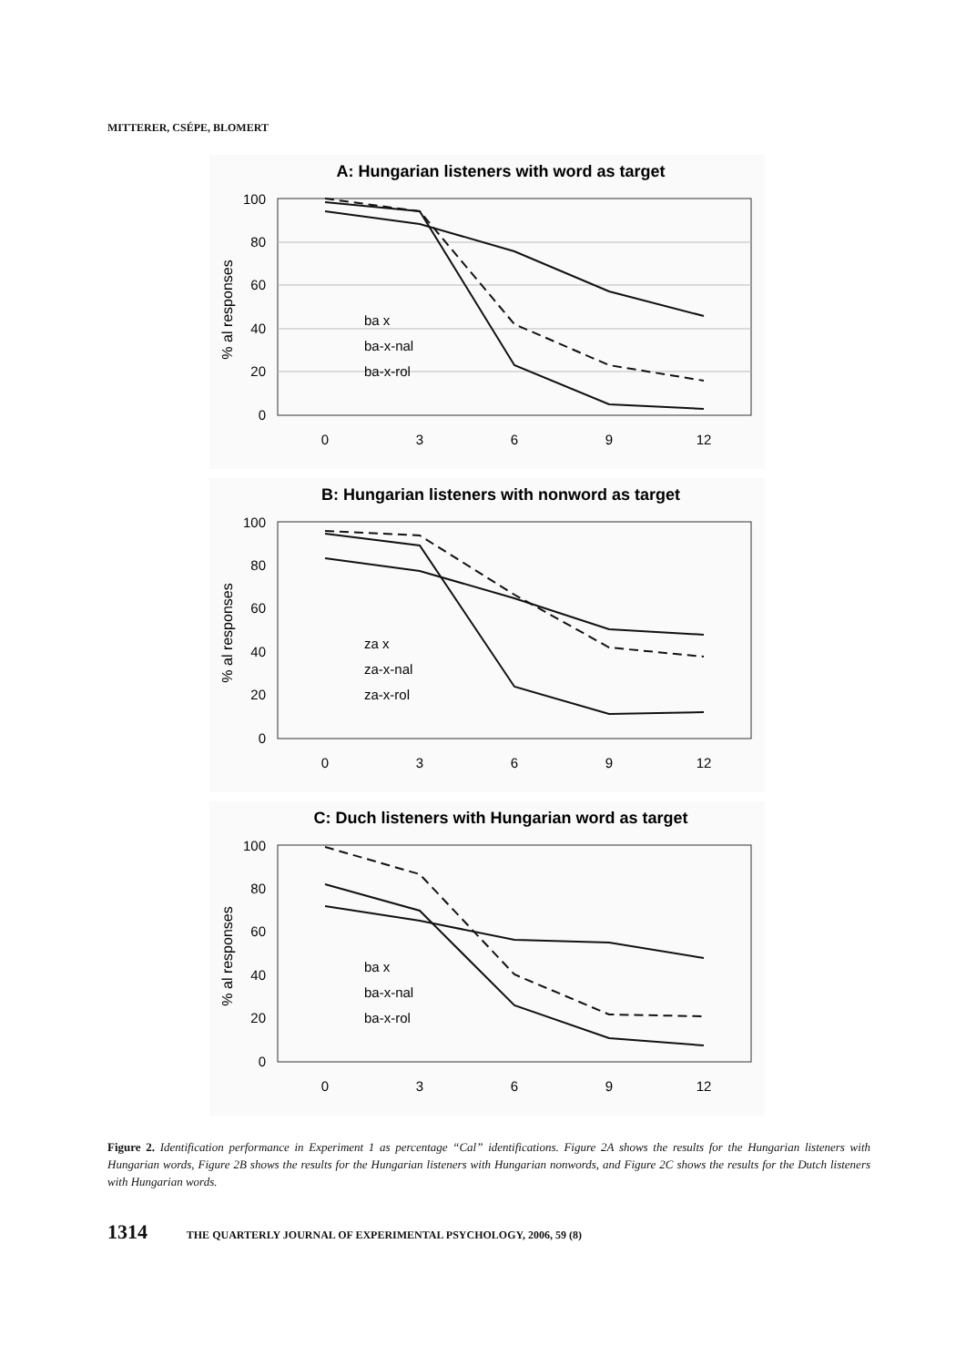MITTERER, CSÉPE, BLOMERT
A: Hungarian listeners with word as target
100
80
60
40
20
0
0
3
6
9
12
% al responses
ba x
ba-x-nal
ba-x-rol
B: Hungarian listeners with nonword as target
100
80
60
40
20
0
0
3
6
9
12
% al responses
za x
za-x-nal
za-x-rol
C: Duch listeners with Hungarian word as target
100
80
60
40
20
0
0
3
6
9
12
% al responses
ba x
ba-x-nal
ba-x-rol
Figure 2. Identification performance in Experiment 1 as percentage “Cal” identifications. Figure 2A shows the results for the Hungarian listeners with Hungarian words, Figure 2B shows the results for the Hungarian listeners with Hungarian nonwords, and Figure 2C shows the results for the Dutch listeners with Hungarian words.
1314 THE QUARTERLY JOURNAL OF EXPERIMENTAL PSYCHOLOGY, 2006, 59 (8)